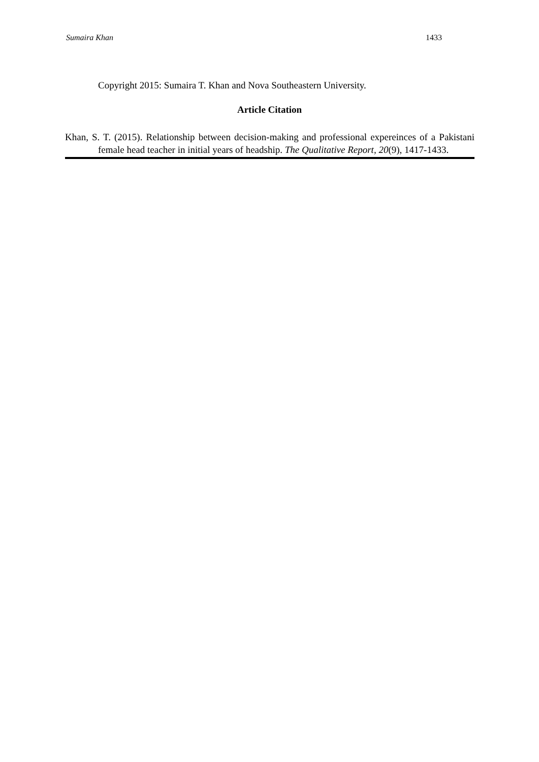Sumaira Khan 1433
Copyright 2015: Sumaira T. Khan and Nova Southeastern University.
Article Citation
Khan, S. T. (2015). Relationship between decision-making and professional expereinces of a Pakistani female head teacher in initial years of headship. The Qualitative Report, 20(9), 1417-1433.